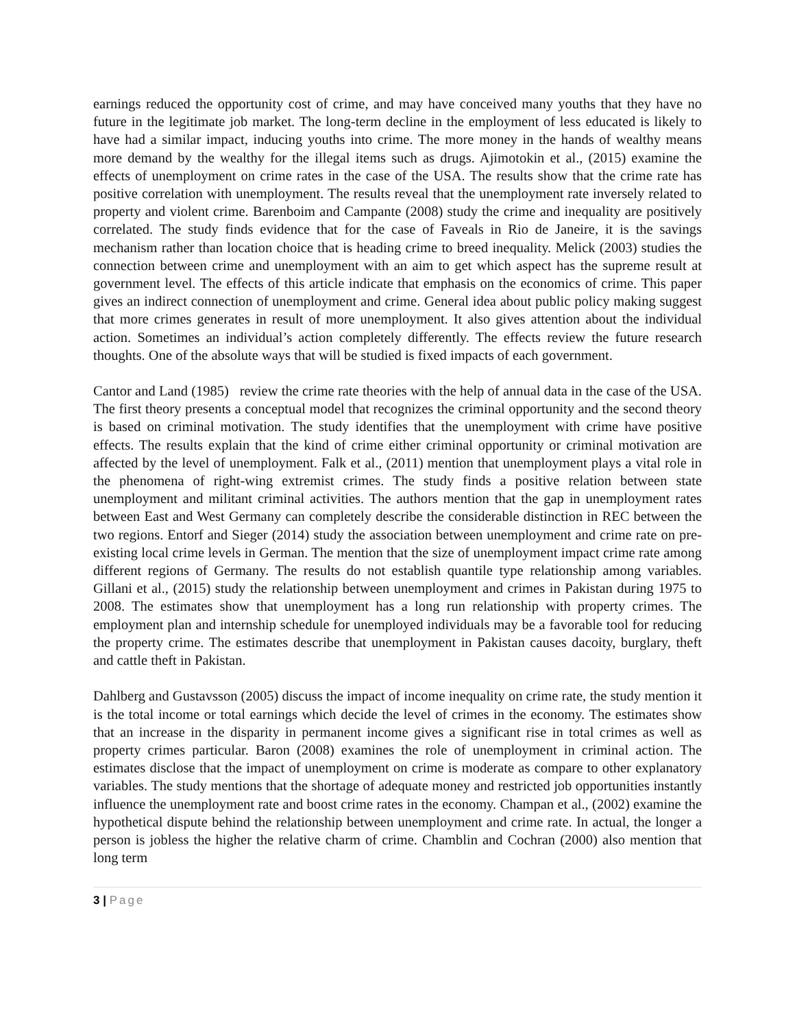earnings reduced the opportunity cost of crime, and may have conceived many youths that they have no future in the legitimate job market. The long-term decline in the employment of less educated is likely to have had a similar impact, inducing youths into crime. The more money in the hands of wealthy means more demand by the wealthy for the illegal items such as drugs. Ajimotokin et al., (2015) examine the effects of unemployment on crime rates in the case of the USA. The results show that the crime rate has positive correlation with unemployment. The results reveal that the unemployment rate inversely related to property and violent crime. Barenboim and Campante (2008) study the crime and inequality are positively correlated. The study finds evidence that for the case of Faveals in Rio de Janeire, it is the savings mechanism rather than location choice that is heading crime to breed inequality. Melick (2003) studies the connection between crime and unemployment with an aim to get which aspect has the supreme result at government level. The effects of this article indicate that emphasis on the economics of crime. This paper gives an indirect connection of unemployment and crime. General idea about public policy making suggest that more crimes generates in result of more unemployment. It also gives attention about the individual action. Sometimes an individual’s action completely differently. The effects review the future research thoughts. One of the absolute ways that will be studied is fixed impacts of each government.
Cantor and Land (1985) review the crime rate theories with the help of annual data in the case of the USA. The first theory presents a conceptual model that recognizes the criminal opportunity and the second theory is based on criminal motivation. The study identifies that the unemployment with crime have positive effects. The results explain that the kind of crime either criminal opportunity or criminal motivation are affected by the level of unemployment. Falk et al., (2011) mention that unemployment plays a vital role in the phenomena of right-wing extremist crimes. The study finds a positive relation between state unemployment and militant criminal activities. The authors mention that the gap in unemployment rates between East and West Germany can completely describe the considerable distinction in REC between the two regions. Entorf and Sieger (2014) study the association between unemployment and crime rate on pre-existing local crime levels in German. The mention that the size of unemployment impact crime rate among different regions of Germany. The results do not establish quantile type relationship among variables. Gillani et al., (2015) study the relationship between unemployment and crimes in Pakistan during 1975 to 2008. The estimates show that unemployment has a long run relationship with property crimes. The employment plan and internship schedule for unemployed individuals may be a favorable tool for reducing the property crime. The estimates describe that unemployment in Pakistan causes dacoity, burglary, theft and cattle theft in Pakistan.
Dahlberg and Gustavsson (2005) discuss the impact of income inequality on crime rate, the study mention it is the total income or total earnings which decide the level of crimes in the economy. The estimates show that an increase in the disparity in permanent income gives a significant rise in total crimes as well as property crimes particular. Baron (2008) examines the role of unemployment in criminal action. The estimates disclose that the impact of unemployment on crime is moderate as compare to other explanatory variables. The study mentions that the shortage of adequate money and restricted job opportunities instantly influence the unemployment rate and boost crime rates in the economy. Champan et al., (2002) examine the hypothetical dispute behind the relationship between unemployment and crime rate. In actual, the longer a person is jobless the higher the relative charm of crime. Chamblin and Cochran (2000) also mention that long term
3 | Page